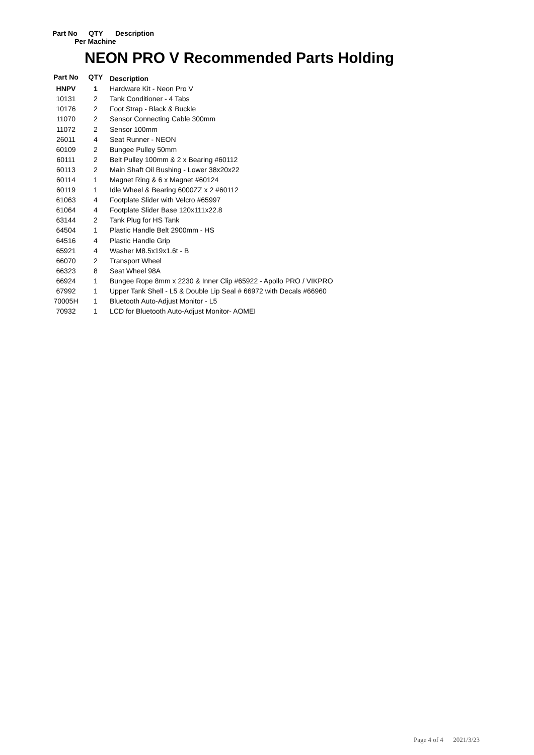Part No QTY Description
Per Machine
NEON PRO V Recommended Parts Holding
| Part No | QTY | Description |
| --- | --- | --- |
| HNPV | 1 | Hardware Kit - Neon Pro V |
| 10131 | 2 | Tank Conditioner - 4 Tabs |
| 10176 | 2 | Foot Strap - Black & Buckle |
| 11070 | 2 | Sensor Connecting Cable 300mm |
| 11072 | 2 | Sensor 100mm |
| 26011 | 4 | Seat Runner - NEON |
| 60109 | 2 | Bungee Pulley 50mm |
| 60111 | 2 | Belt Pulley 100mm & 2 x Bearing #60112 |
| 60113 | 2 | Main Shaft Oil Bushing - Lower 38x20x22 |
| 60114 | 1 | Magnet Ring & 6 x Magnet #60124 |
| 60119 | 1 | Idle Wheel & Bearing 6000ZZ x 2 #60112 |
| 61063 | 4 | Footplate Slider with Velcro #65997 |
| 61064 | 4 | Footplate Slider Base 120x111x22.8 |
| 63144 | 2 | Tank Plug for HS Tank |
| 64504 | 1 | Plastic Handle Belt 2900mm - HS |
| 64516 | 4 | Plastic Handle Grip |
| 65921 | 4 | Washer M8.5x19x1.6t - B |
| 66070 | 2 | Transport Wheel |
| 66323 | 8 | Seat Wheel 98A |
| 66924 | 1 | Bungee Rope 8mm x 2230 & Inner Clip #65922 - Apollo PRO / VIKPRO |
| 67992 | 1 | Upper Tank Shell - L5 & Double Lip Seal # 66972 with Decals #66960 |
| 70005H | 1 | Bluetooth Auto-Adjust Monitor - L5 |
| 70932 | 1 | LCD for Bluetooth Auto-Adjust Monitor- AOMEI |
Page 4 of 4 2021/3/23